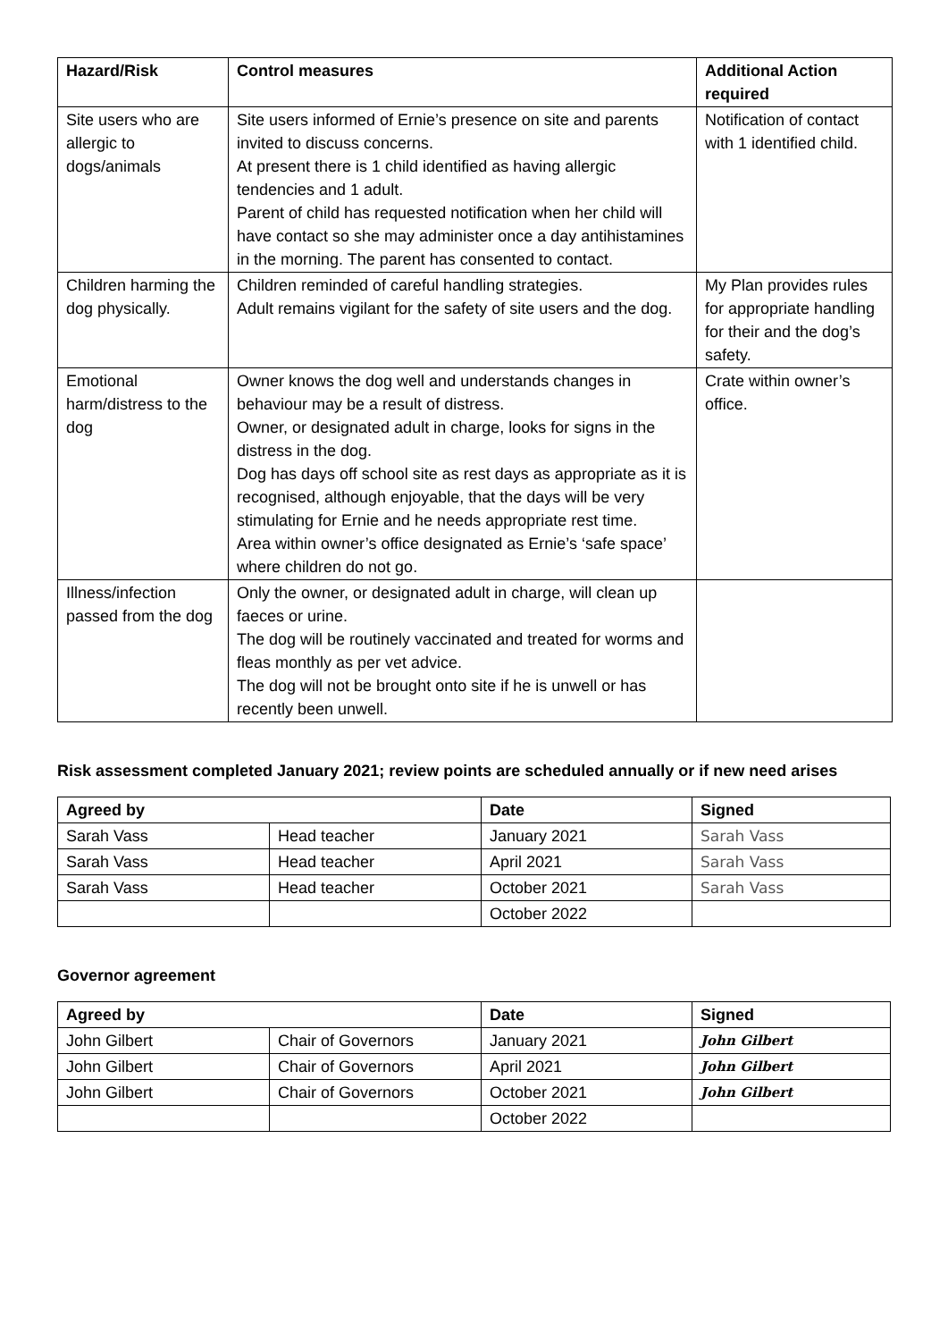| Hazard/Risk | Control measures | Additional Action required |
| --- | --- | --- |
| Site users who are allergic to dogs/animals | Site users informed of Ernie’s presence on site and parents invited to discuss concerns. At present there is 1 child identified as having allergic tendencies and 1 adult. Parent of child has requested notification when her child will have contact so she may administer once a day antihistamines in the morning. The parent has consented to contact. | Notification of contact with 1 identified child. |
| Children harming the dog physically. | Children reminded of careful handling strategies. Adult remains vigilant for the safety of site users and the dog. | My Plan provides rules for appropriate handling for their and the dog’s safety. |
| Emotional harm/distress to the dog | Owner knows the dog well and understands changes in behaviour may be a result of distress. Owner, or designated adult in charge, looks for signs in the distress in the dog. Dog has days off school site as rest days as appropriate as it is recognised, although enjoyable, that the days will be very stimulating for Ernie and he needs appropriate rest time. Area within owner’s office designated as Ernie’s ‘safe space’ where children do not go. | Crate within owner’s office. |
| Illness/infection passed from the dog | Only the owner, or designated adult in charge, will clean up faeces or urine. The dog will be routinely vaccinated and treated for worms and fleas monthly as per vet advice. The dog will not be brought onto site if he is unwell or has recently been unwell. | |
Risk assessment completed January 2021; review points are scheduled annually or if new need arises
| Agreed by | | Date | Signed |
| --- | --- | --- | --- |
| Sarah Vass | Head teacher | January 2021 | Sarah Vass |
| Sarah Vass | Head teacher | April 2021 | Sarah Vass |
| Sarah Vass | Head teacher | October 2021 | Sarah Vass |
| | | October 2022 | |
Governor agreement
| Agreed by | | Date | Signed |
| --- | --- | --- | --- |
| John Gilbert | Chair of Governors | January 2021 | John Gilbert |
| John Gilbert | Chair of Governors | April 2021 | John Gilbert |
| John Gilbert | Chair of Governors | October 2021 | John Gilbert |
| | | October 2022 | |